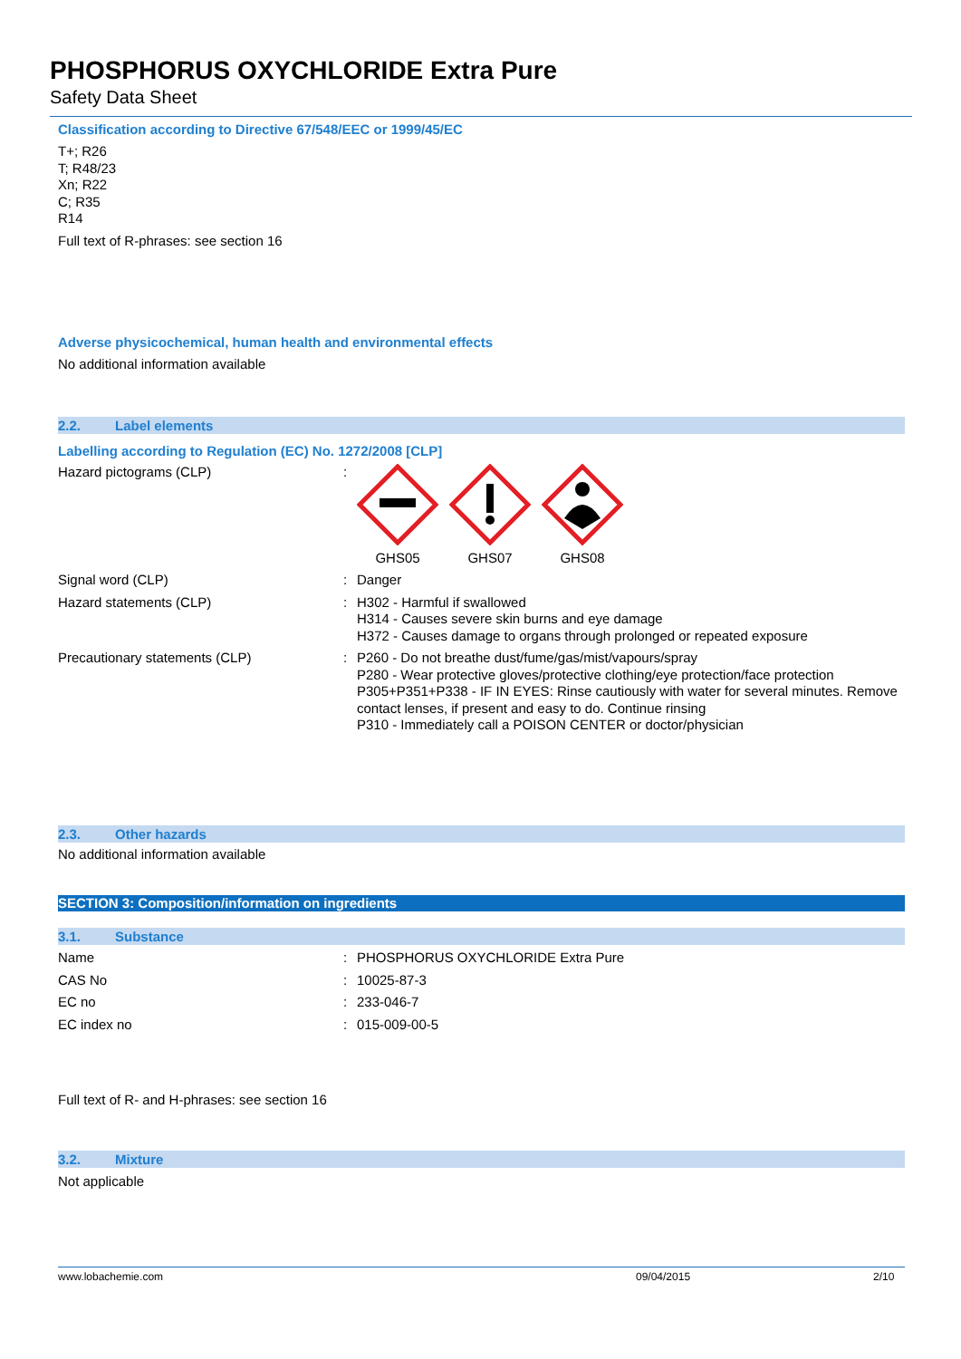PHOSPHORUS OXYCHLORIDE Extra Pure
Safety Data Sheet
Classification according to Directive 67/548/EEC or 1999/45/EC
T+; R26
T; R48/23
Xn; R22
C; R35
R14
Full text of R-phrases: see section 16
Adverse physicochemical, human health and environmental effects
No additional information available
2.2. Label elements
Labelling according to Regulation (EC) No. 1272/2008 [CLP]
| Hazard pictograms (CLP) | : | GHS05 GHS07 GHS08 |
| Signal word (CLP) | : | Danger |
| Hazard statements (CLP) | : | H302 - Harmful if swallowed H314 - Causes severe skin burns and eye damage H372 - Causes damage to organs through prolonged or repeated exposure |
| Precautionary statements (CLP) | : | P260 - Do not breathe dust/fume/gas/mist/vapours/spray P280 - Wear protective gloves/protective clothing/eye protection/face protection P305+P351+P338 - IF IN EYES: Rinse cautiously with water for several minutes. Remove contact lenses, if present and easy to do. Continue rinsing P310 - Immediately call a POISON CENTER or doctor/physician |
2.3. Other hazards
No additional information available
SECTION 3: Composition/information on ingredients
3.1. Substance
| Name | : | PHOSPHORUS OXYCHLORIDE Extra Pure |
| CAS No | : | 10025-87-3 |
| EC no | : | 233-046-7 |
| EC index no | : | 015-009-00-5 |
Full text of R- and H-phrases: see section 16
3.2. Mixture
Not applicable
www.lobachemie.com 09/04/2015 2/10